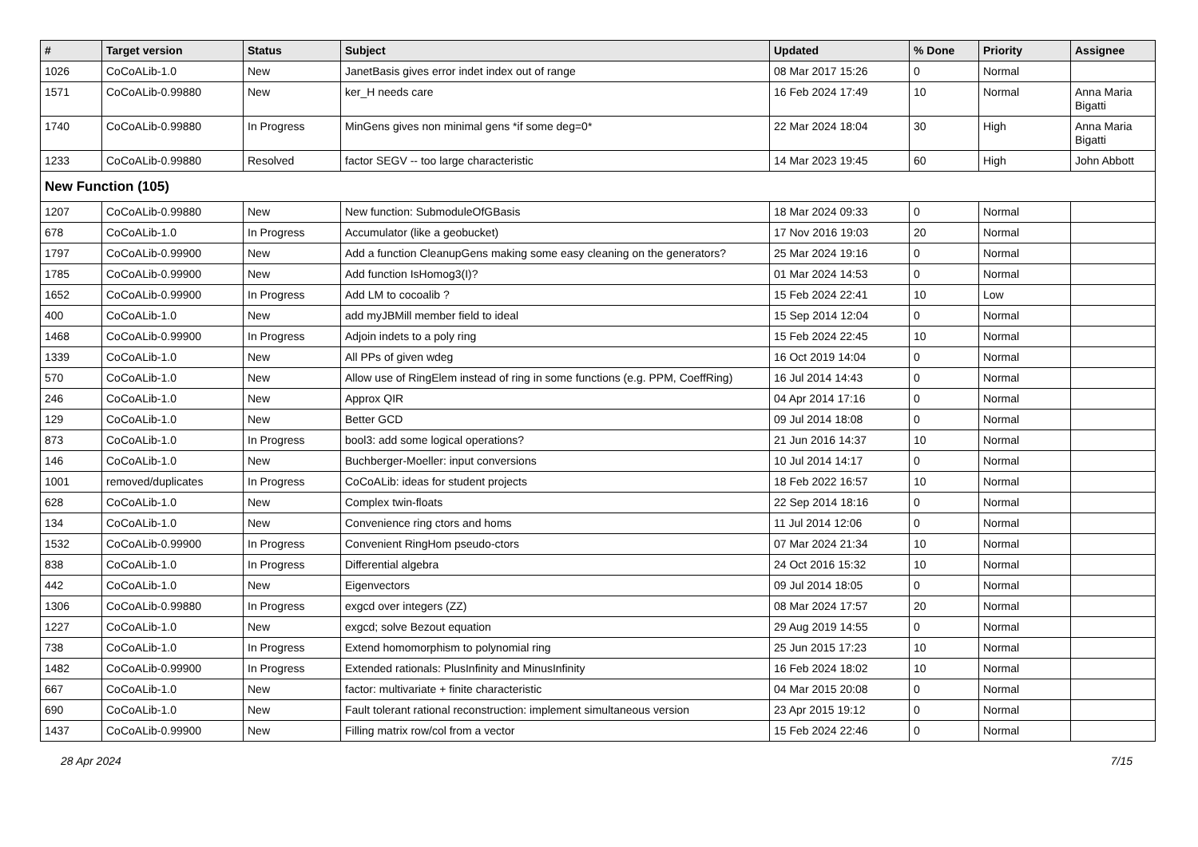| # | Target version | Status | Subject | Updated | % Done | Priority | Assignee |
| --- | --- | --- | --- | --- | --- | --- | --- |
| 1026 | CoCoALib-1.0 | New | JanetBasis gives error indet index out of range | 08 Mar 2017 15:26 | 0 | Normal | |
| 1571 | CoCoALib-0.99880 | New | ker_H needs care | 16 Feb 2024 17:49 | 10 | Normal | Anna Maria Bigatti |
| 1740 | CoCoALib-0.99880 | In Progress | MinGens gives non minimal gens *if some deg=0* | 22 Mar 2024 18:04 | 30 | High | Anna Maria Bigatti |
| 1233 | CoCoALib-0.99880 | Resolved | factor SEGV -- too large characteristic | 14 Mar 2023 19:45 | 60 | High | John Abbott |
| New Function (105) | | | | | | | |
| 1207 | CoCoALib-0.99880 | New | New function: SubmoduleOfGBasis | 18 Mar 2024 09:33 | 0 | Normal | |
| 678 | CoCoALib-1.0 | In Progress | Accumulator (like a geobucket) | 17 Nov 2016 19:03 | 20 | Normal | |
| 1797 | CoCoALib-0.99900 | New | Add a function CleanupGens making some easy cleaning on the generators? | 25 Mar 2024 19:16 | 0 | Normal | |
| 1785 | CoCoALib-0.99900 | New | Add function IsHomog3(I)? | 01 Mar 2024 14:53 | 0 | Normal | |
| 1652 | CoCoALib-0.99900 | In Progress | Add LM to cocoalib ? | 15 Feb 2024 22:41 | 10 | Low | |
| 400 | CoCoALib-1.0 | New | add myJBMill member field to ideal | 15 Sep 2014 12:04 | 0 | Normal | |
| 1468 | CoCoALib-0.99900 | In Progress | Adjoin indets to a poly ring | 15 Feb 2024 22:45 | 10 | Normal | |
| 1339 | CoCoALib-1.0 | New | All PPs of given wdeg | 16 Oct 2019 14:04 | 0 | Normal | |
| 570 | CoCoALib-1.0 | New | Allow use of RingElem instead of ring in some functions (e.g. PPM, CoeffRing) | 16 Jul 2014 14:43 | 0 | Normal | |
| 246 | CoCoALib-1.0 | New | Approx QIR | 04 Apr 2014 17:16 | 0 | Normal | |
| 129 | CoCoALib-1.0 | New | Better GCD | 09 Jul 2014 18:08 | 0 | Normal | |
| 873 | CoCoALib-1.0 | In Progress | bool3: add some logical operations? | 21 Jun 2016 14:37 | 10 | Normal | |
| 146 | CoCoALib-1.0 | New | Buchberger-Moeller: input conversions | 10 Jul 2014 14:17 | 0 | Normal | |
| 1001 | removed/duplicates | In Progress | CoCoALib: ideas for student projects | 18 Feb 2022 16:57 | 10 | Normal | |
| 628 | CoCoALib-1.0 | New | Complex twin-floats | 22 Sep 2014 18:16 | 0 | Normal | |
| 134 | CoCoALib-1.0 | New | Convenience ring ctors and homs | 11 Jul 2014 12:06 | 0 | Normal | |
| 1532 | CoCoALib-0.99900 | In Progress | Convenient RingHom pseudo-ctors | 07 Mar 2024 21:34 | 10 | Normal | |
| 838 | CoCoALib-1.0 | In Progress | Differential algebra | 24 Oct 2016 15:32 | 10 | Normal | |
| 442 | CoCoALib-1.0 | New | Eigenvectors | 09 Jul 2014 18:05 | 0 | Normal | |
| 1306 | CoCoALib-0.99880 | In Progress | exgcd over integers (ZZ) | 08 Mar 2024 17:57 | 20 | Normal | |
| 1227 | CoCoALib-1.0 | New | exgcd; solve Bezout equation | 29 Aug 2019 14:55 | 0 | Normal | |
| 738 | CoCoALib-1.0 | In Progress | Extend homomorphism to polynomial ring | 25 Jun 2015 17:23 | 10 | Normal | |
| 1482 | CoCoALib-0.99900 | In Progress | Extended rationals: PlusInfinity and MinusInfinity | 16 Feb 2024 18:02 | 10 | Normal | |
| 667 | CoCoALib-1.0 | New | factor: multivariate + finite characteristic | 04 Mar 2015 20:08 | 0 | Normal | |
| 690 | CoCoALib-1.0 | New | Fault tolerant rational reconstruction: implement simultaneous version | 23 Apr 2015 19:12 | 0 | Normal | |
| 1437 | CoCoALib-0.99900 | New | Filling matrix row/col from a vector | 15 Feb 2024 22:46 | 0 | Normal | |
28 Apr 2024 7/15